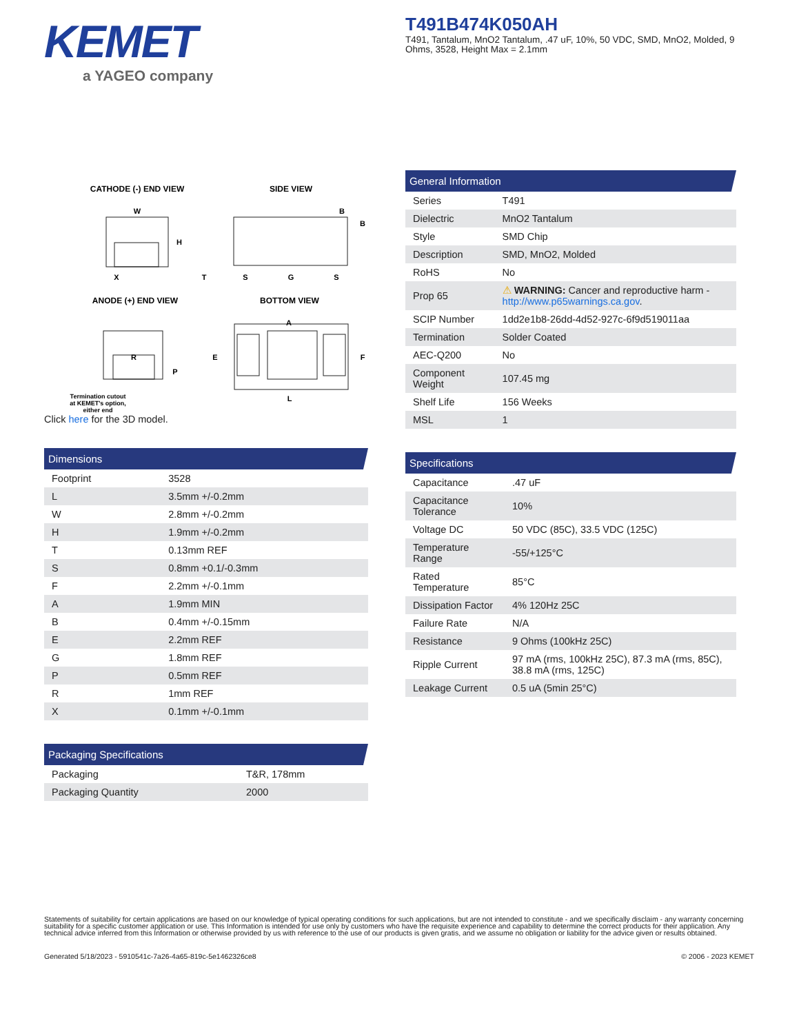KEMET
a YAGEO company
T491B474K050AH
T491, Tantalum, MnO2 Tantalum, .47 uF, 10%, 50 VDC, SMD, MnO2, Molded, 9 Ohms, 3528, Height Max = 2.1mm
CATHODE (-) END VIEW
SIDE VIEW
ANODE (+) END VIEW
BOTTOM VIEW
W
H
X
B
B
T
S
G
S
R
P
A
E
F
L
Termination cutout
at KEMET's option,
either end
Click here for the 3D model.
Dimensions
| Footprint | 3528 |
| L | 3.5mm +/-0.2mm |
| W | 2.8mm +/-0.2mm |
| H | 1.9mm +/-0.2mm |
| T | 0.13mm REF |
| S | 0.8mm +0.1/-0.3mm |
| F | 2.2mm +/-0.1mm |
| A | 1.9mm MIN |
| B | 0.4mm +/-0.15mm |
| E | 2.2mm REF |
| G | 1.8mm REF |
| P | 0.5mm REF |
| R | 1mm REF |
| X | 0.1mm +/-0.1mm |
Packaging Specifications
| Packaging | T&R, 178mm |
| Packaging Quantity | 2000 |
General Information
| Series | T491 |
| Dielectric | MnO2 Tantalum |
| Style | SMD Chip |
| Description | SMD, MnO2, Molded |
| RoHS | No |
| Prop 65 | ⚠ WARNING: Cancer and reproductive harm - http://www.p65warnings.ca.gov . |
| SCIP Number | 1dd2e1b8-26dd-4d52-927c-6f9d519011aa |
| Termination | Solder Coated |
| AEC-Q200 | No |
| Component Weight | 107.45 mg |
| Shelf Life | 156 Weeks |
| MSL | 1 |
Specifications
| Capacitance | .47 uF |
| Capacitance Tolerance | 10% |
| Voltage DC | 50 VDC (85C), 33.5 VDC (125C) |
| Temperature Range | -55/+125°C |
| Rated Temperature | 85°C |
| Dissipation Factor | 4% 120Hz 25C |
| Failure Rate | N/A |
| Resistance | 9 Ohms (100kHz 25C) |
| Ripple Current | 97 mA (rms, 100kHz 25C), 87.3 mA (rms, 85C), 38.8 mA (rms, 125C) |
| Leakage Current | 0.5 uA (5min 25°C) |
Statements of suitability for certain applications are based on our knowledge of typical operating conditions for such applications, but are not intended to constitute - and we specifically disclaim - any warranty concerning suitability for a specific customer application or use. This Information is intended for use only by customers who have the requisite experience and capability to determine the correct products for their application. Any technical advice inferred from this Information or otherwise provided by us with reference to the use of our products is given gratis, and we assume no obligation or liability for the advice given or results obtained.
Generated 5/18/2023 - 5910541c-7a26-4a65-819c-5e1462326ce8 © 2006 - 2023 KEMET